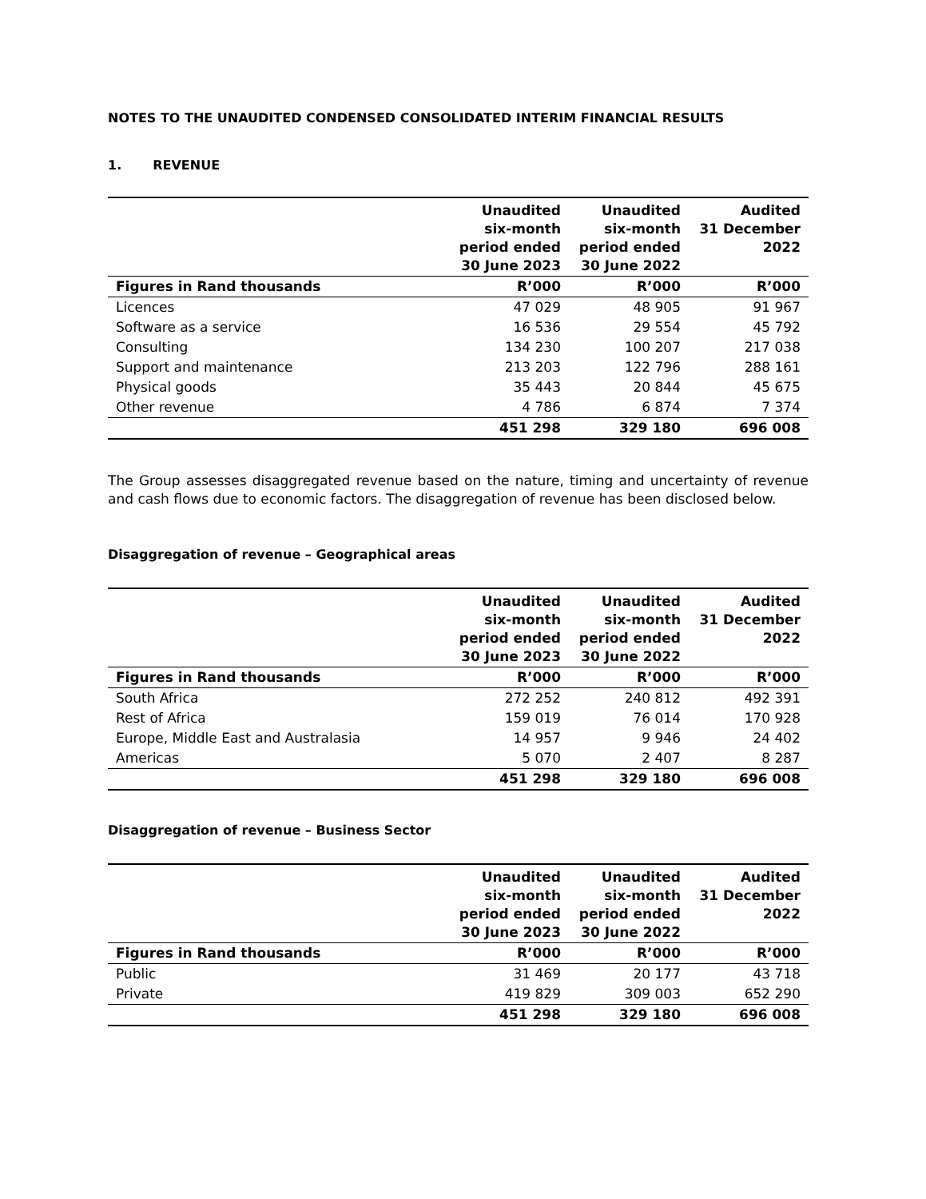NOTES TO THE UNAUDITED CONDENSED CONSOLIDATED INTERIM FINANCIAL RESULTS
1. REVENUE
| | Unaudited six-month period ended 30 June 2023 | Unaudited six-month period ended 30 June 2022 | Audited 31 December 2022 |
| --- | --- | --- | --- |
| Figures in Rand thousands | R’000 | R’000 | R’000 |
| Licences | 47 029 | 48 905 | 91 967 |
| Software as a service | 16 536 | 29 554 | 45 792 |
| Consulting | 134 230 | 100 207 | 217 038 |
| Support and maintenance | 213 203 | 122 796 | 288 161 |
| Physical goods | 35 443 | 20 844 | 45 675 |
| Other revenue | 4 786 | 6 874 | 7 374 |
| | 451 298 | 329 180 | 696 008 |
The Group assesses disaggregated revenue based on the nature, timing and uncertainty of revenue and cash flows due to economic factors. The disaggregation of revenue has been disclosed below.
Disaggregation of revenue – Geographical areas
| | Unaudited six-month period ended 30 June 2023 | Unaudited six-month period ended 30 June 2022 | Audited 31 December 2022 |
| --- | --- | --- | --- |
| Figures in Rand thousands | R’000 | R’000 | R’000 |
| South Africa | 272 252 | 240 812 | 492 391 |
| Rest of Africa | 159 019 | 76 014 | 170 928 |
| Europe, Middle East and Australasia | 14 957 | 9 946 | 24 402 |
| Americas | 5 070 | 2 407 | 8 287 |
| | 451 298 | 329 180 | 696 008 |
Disaggregation of revenue – Business Sector
| | Unaudited six-month period ended 30 June 2023 | Unaudited six-month period ended 30 June 2022 | Audited 31 December 2022 |
| --- | --- | --- | --- |
| Figures in Rand thousands | R’000 | R’000 | R’000 |
| Public | 31 469 | 20 177 | 43 718 |
| Private | 419 829 | 309 003 | 652 290 |
| | 451 298 | 329 180 | 696 008 |